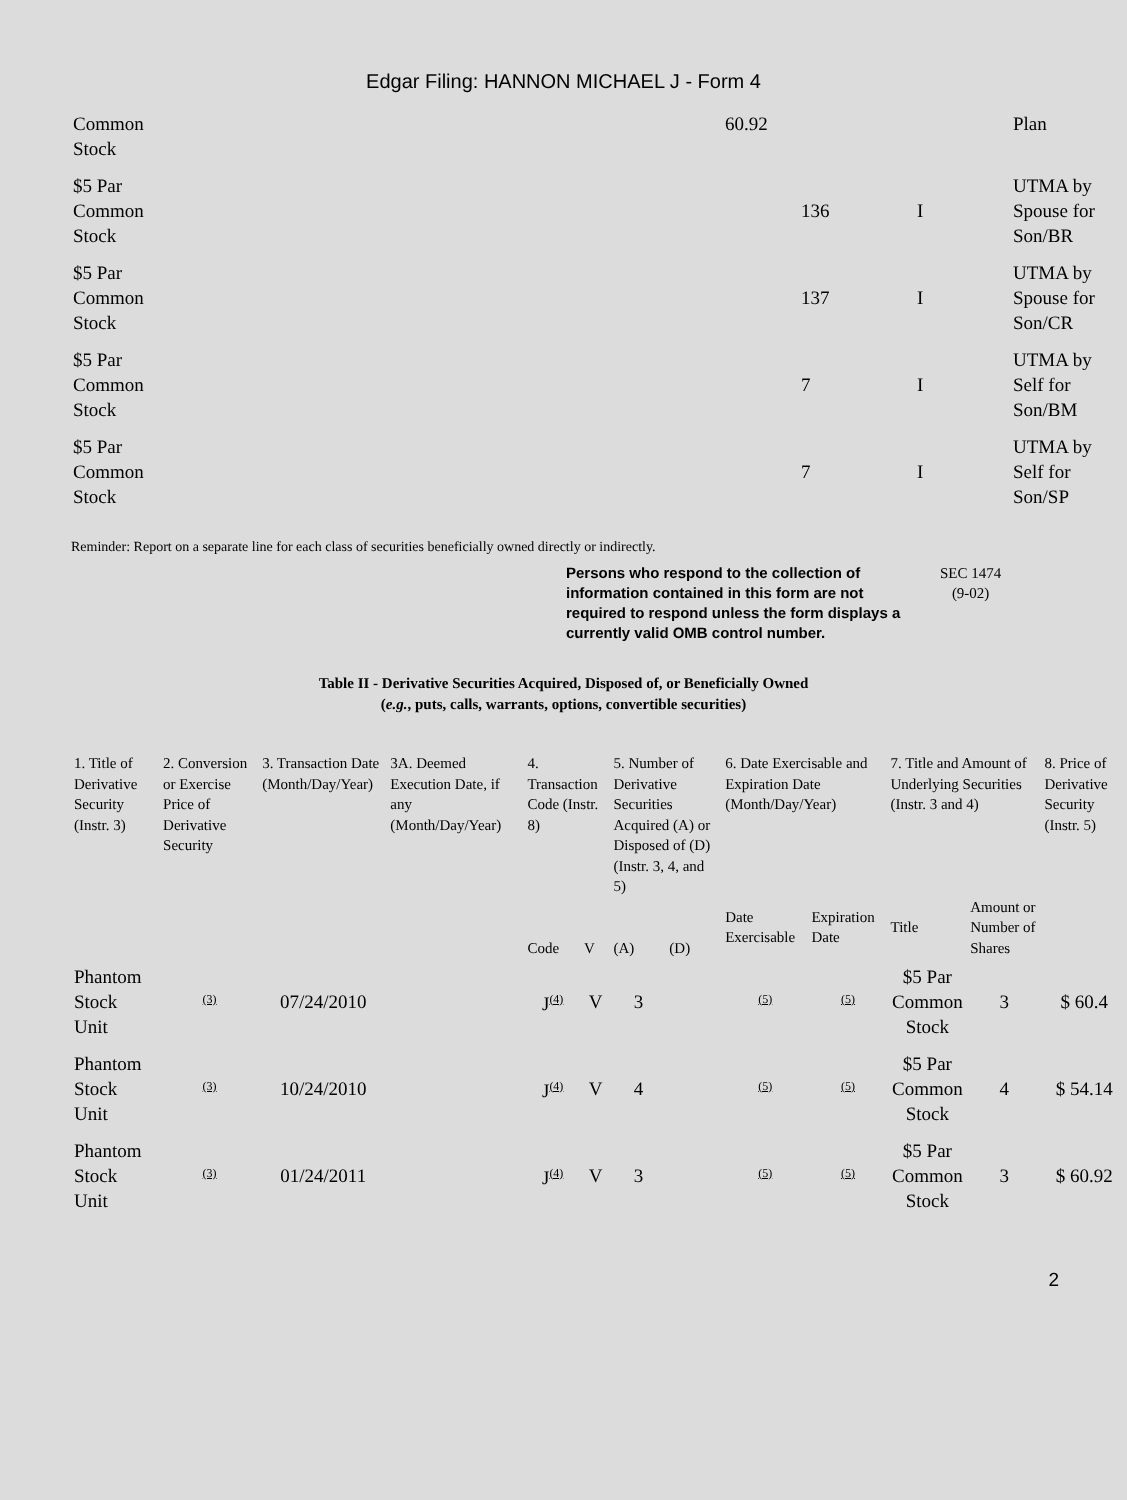Edgar Filing: HANNON MICHAEL J - Form 4
| Common Stock | | 60.92 | | | Plan |
| $5 Par Common Stock | | | 136 | I | UTMA by Spouse for Son/BR |
| $5 Par Common Stock | | | 137 | I | UTMA by Spouse for Son/CR |
| $5 Par Common Stock | | | 7 | I | UTMA by Self for Son/BM |
| $5 Par Common Stock | | | 7 | I | UTMA by Self for Son/SP |
Reminder: Report on a separate line for each class of securities beneficially owned directly or indirectly.
Persons who respond to the collection of information contained in this form are not required to respond unless the form displays a currently valid OMB control number.
SEC 1474
(9-02)
Table II - Derivative Securities Acquired, Disposed of, or Beneficially Owned
(e.g., puts, calls, warrants, options, convertible securities)
| 1. Title of Derivative Security (Instr. 3) | 2. Conversion or Exercise Price of Derivative Security | 3. Transaction Date (Month/Day/Year) | 3A. Deemed Execution Date, if any (Month/Day/Year) | 4. Transaction Code (Instr. 8) | | 5. Number of Derivative Securities Acquired (A) or Disposed of (D) (Instr. 3, 4, and 5) | | 6. Date Exercisable and Expiration Date (Month/Day/Year) | | 7. Title and Amount of Underlying Securities (Instr. 3 and 4) | | 8. Price of Derivative Security (Instr. 5) |
| --- | --- | --- | --- | --- | --- | --- | --- | --- | --- | --- | --- | --- |
| | | | | Code | V | (A) | (D) | Date Exercisable | Expiration Date | Title | Amount or Number of Shares | |
| Phantom Stock Unit | (3) | 07/24/2010 | | J (4) | V | 3 | | (5) | (5) | $5 Par Common Stock | 3 | $ 60.4 |
| Phantom Stock Unit | (3) | 10/24/2010 | | J (4) | V | 4 | | (5) | (5) | $5 Par Common Stock | 4 | $ 54.14 |
| Phantom Stock Unit | (3) | 01/24/2011 | | J (4) | V | 3 | | (5) | (5) | $5 Par Common Stock | 3 | $ 60.92 |
2